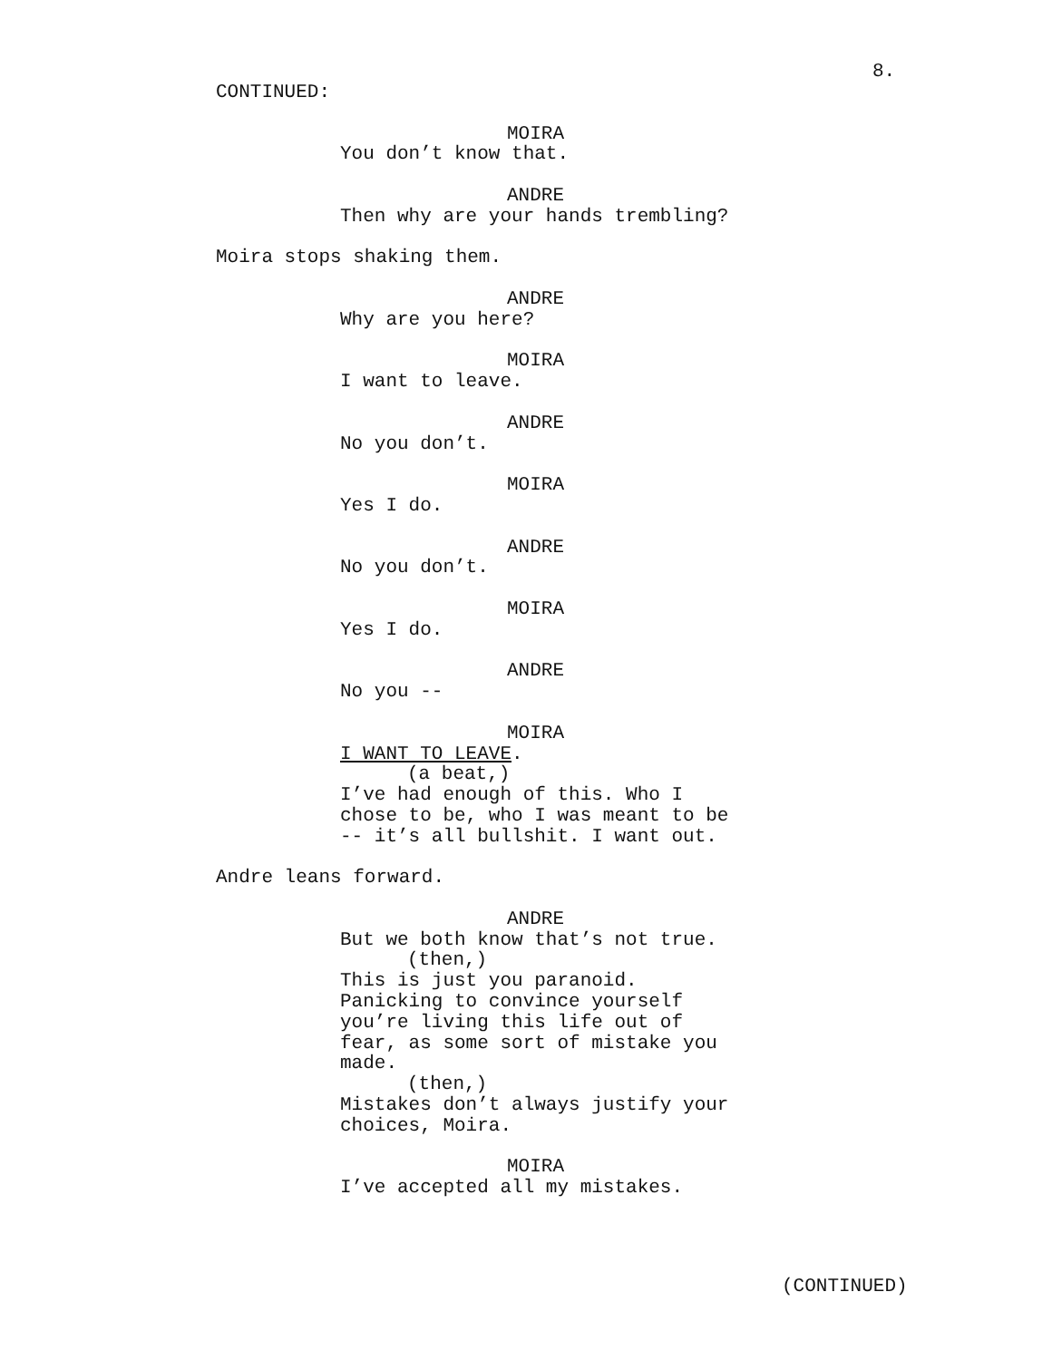8.
CONTINUED:
MOIRA
You don’t know that.
ANDRE
Then why are your hands trembling?
Moira stops shaking them.
ANDRE
Why are you here?
MOIRA
I want to leave.
ANDRE
No you don’t.
MOIRA
Yes I do.
ANDRE
No you don’t.
MOIRA
Yes I do.
ANDRE
No you --
MOIRA
I WANT TO LEAVE.
(a beat,)
I’ve had enough of this. Who I chose to be, who I was meant to be -- it’s all bullshit. I want out.
Andre leans forward.
ANDRE
But we both know that’s not true.
(then,)
This is just you paranoid. Panicking to convince yourself you’re living this life out of fear, as some sort of mistake you made.
(then,)
Mistakes don’t always justify your choices, Moira.
MOIRA
I’ve accepted all my mistakes.
(CONTINUED)